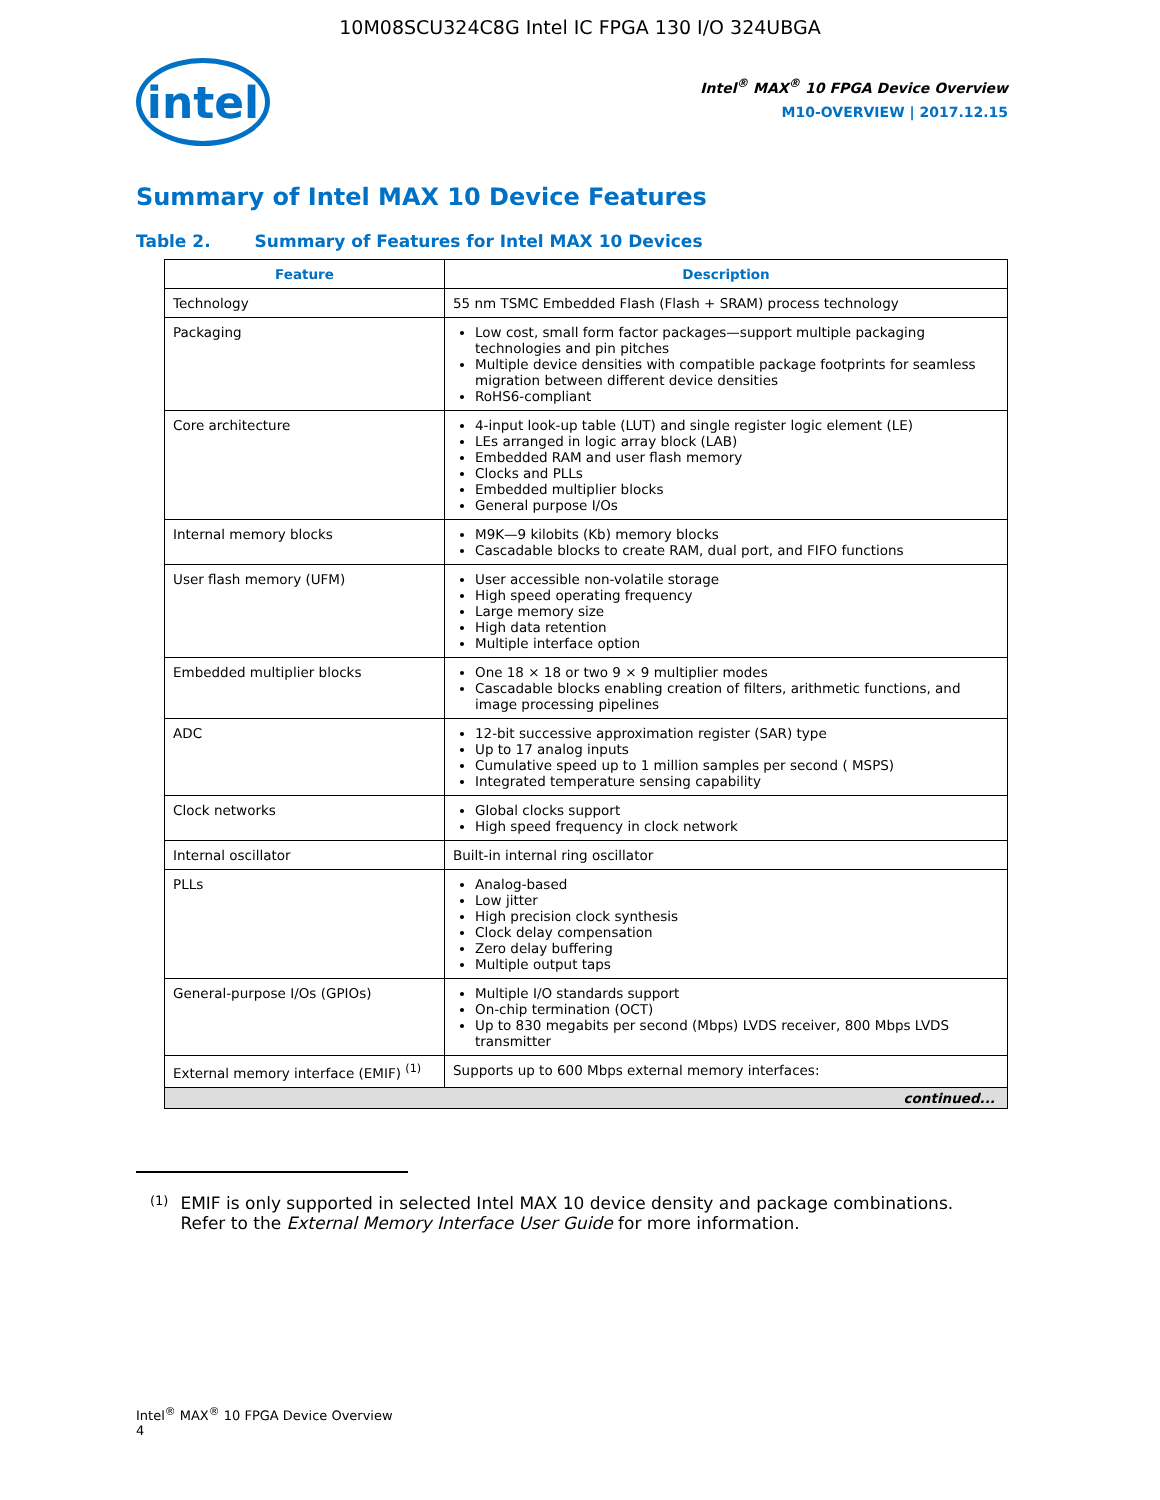10M08SCU324C8G Intel IC FPGA 130 I/O 324UBGA
intel
Intel<sup>®</sup> MAX<sup>®</sup> 10 FPGA Device Overview
M10-OVERVIEW | 2017.12.15
Summary of Intel MAX 10 Device Features
Table 2. Summary of Features for Intel MAX 10 Devices
| Feature | Description |
| --- | --- |
| Technology | 55 nm TSMC Embedded Flash (Flash + SRAM) process technology |
| Packaging | Low cost, small form factor packages—support multiple packaging technologies and pin pitches Multiple device densities with compatible package footprints for seamless migration between different device densities RoHS6-compliant |
| Core architecture | 4-input look-up table (LUT) and single register logic element (LE) LEs arranged in logic array block (LAB) Embedded RAM and user flash memory Clocks and PLLs Embedded multiplier blocks General purpose I/Os |
| Internal memory blocks | M9K—9 kilobits (Kb) memory blocks Cascadable blocks to create RAM, dual port, and FIFO functions |
| User flash memory (UFM) | User accessible non-volatile storage High speed operating frequency Large memory size High data retention Multiple interface option |
| Embedded multiplier blocks | One 18 × 18 or two 9 × 9 multiplier modes Cascadable blocks enabling creation of filters, arithmetic functions, and image processing pipelines |
| ADC | 12-bit successive approximation register (SAR) type Up to 17 analog inputs Cumulative speed up to 1 million samples per second ( MSPS) Integrated temperature sensing capability |
| Clock networks | Global clocks support High speed frequency in clock network |
| Internal oscillator | Built-in internal ring oscillator |
| PLLs | Analog-based Low jitter High precision clock synthesis Clock delay compensation Zero delay buffering Multiple output taps |
| General-purpose I/Os (GPIOs) | Multiple I/O standards support On-chip termination (OCT) Up to 830 megabits per second (Mbps) LVDS receiver, 800 Mbps LVDS transmitter |
| External memory interface (EMIF) <sup>(1)</sup> | Supports up to 600 Mbps external memory interfaces: |
| continued... | |
(1) EMIF is only supported in selected Intel MAX 10 device density and package combinations. Refer to the External Memory Interface User Guide for more information.
Intel<sup>®</sup> MAX<sup>®</sup> 10 FPGA Device Overview
4